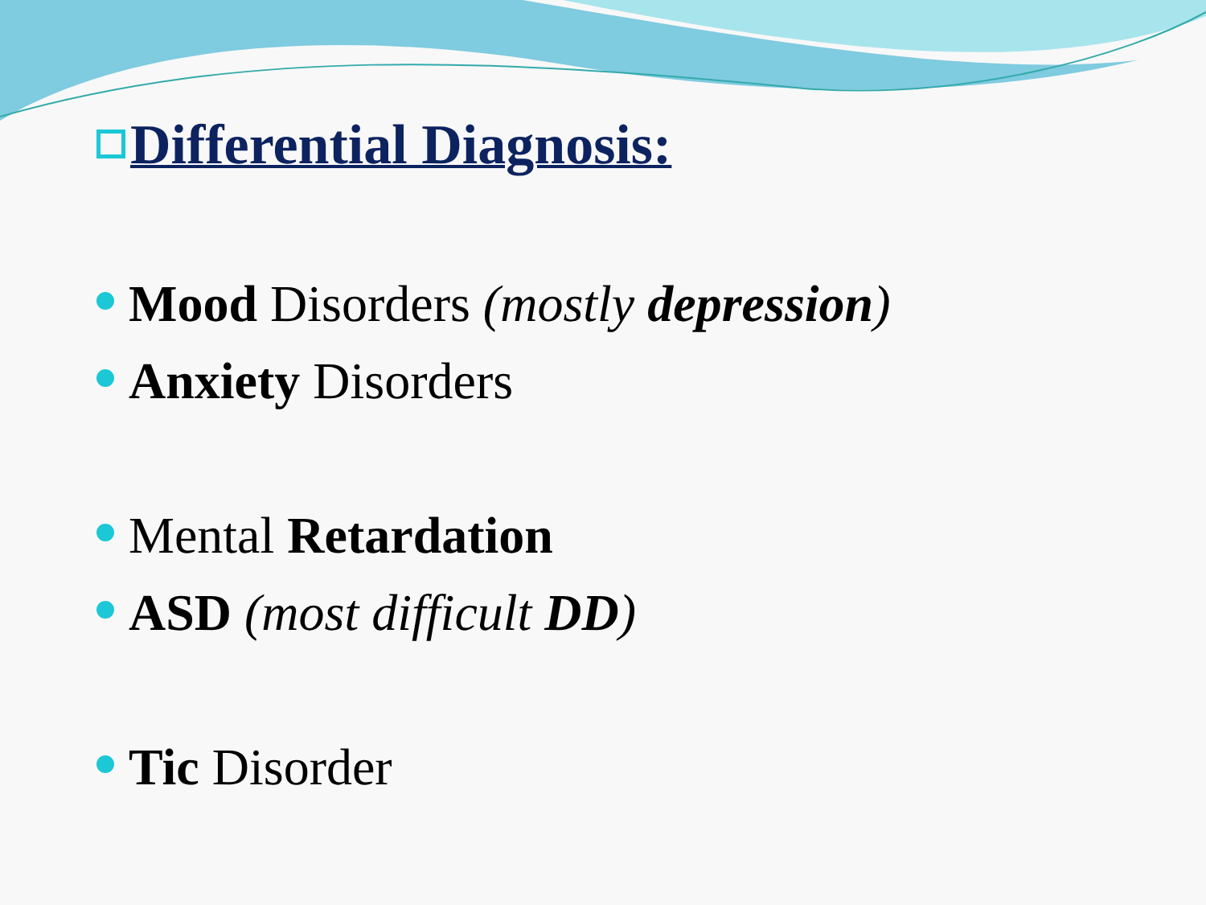Differential Diagnosis:
Mood Disorders (mostly depression)
Anxiety Disorders
Mental Retardation
ASD (most difficult DD)
Tic Disorder